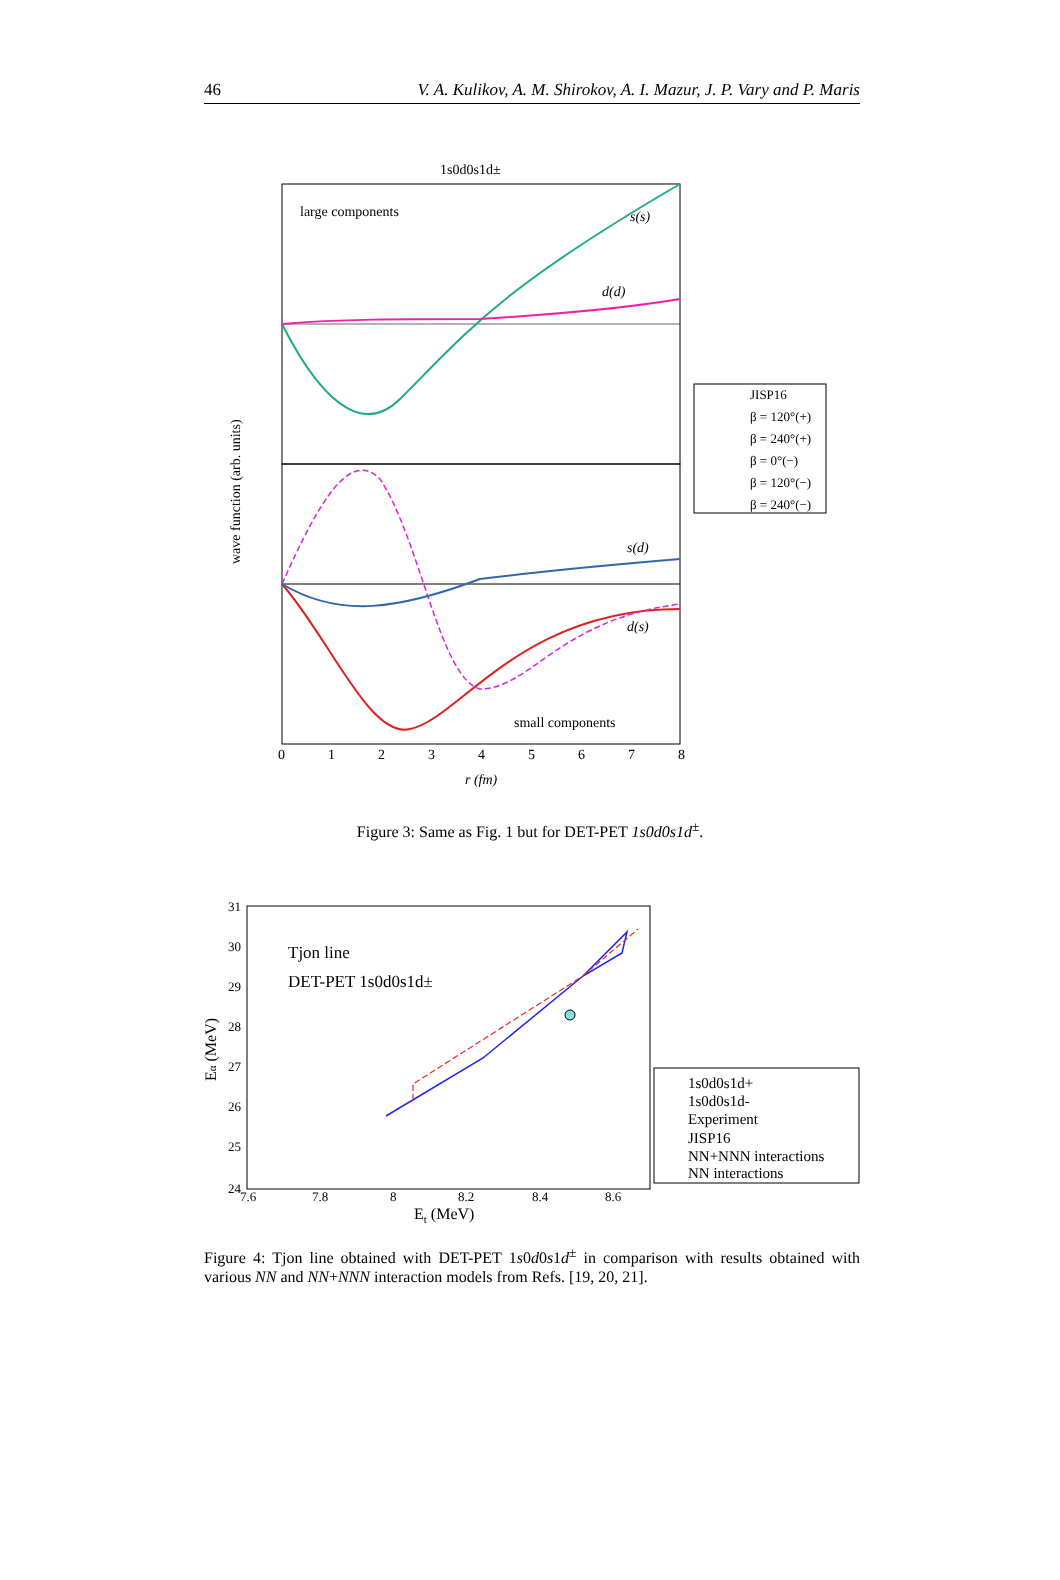46 V. A. Kulikov, A. M. Shirokov, A. I. Mazur, J. P. Vary and P. Maris
1s0d0s1d±
large components
s(s)
d(d)
s(d)
d(s)
small components
wave function (arb. units)
r (fm)
0
1
2
3
4
5
6
7
8
JISP16
β = 120°(+)
β = 240°(+)
β = 0°(−)
β = 120°(−)
β = 240°(−)
Figure 3: Same as Fig. 1 but for DET-PET 1s0d0s1d<sup>±</sup>.
Tjon line
DET-PET 1s0d0s1d±
31
30
29
28
27
26
25
24
7.6
7.8
8
8.2
8.4
8.6
Et (MeV)
Eα (MeV)
1s0d0s1d+
1s0d0s1d-
Experiment
JISP16
NN+NNN interactions
NN interactions
Figure 4: Tjon line obtained with DET-PET 1s0d0s1d<sup>±</sup> in comparison with results obtained with various NN and NN+NNN interaction models from Refs. [19, 20, 21].